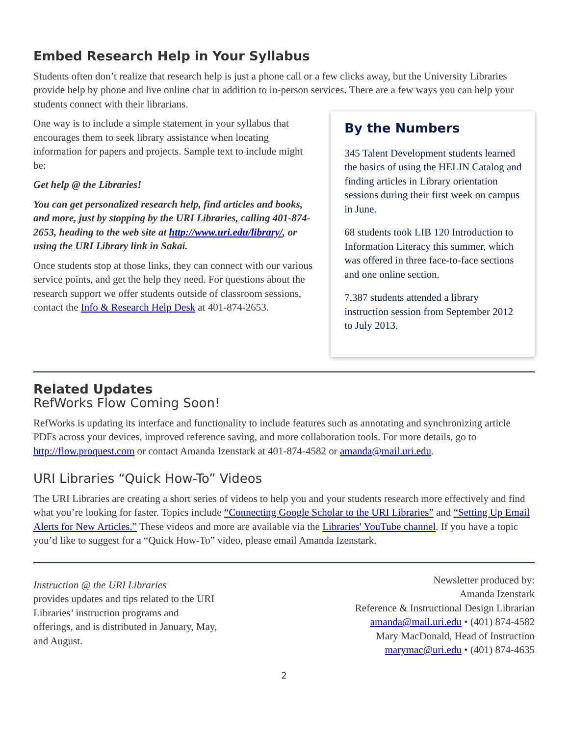Embed Research Help in Your Syllabus
Students often don’t realize that research help is just a phone call or a few clicks away, but the University Libraries provide help by phone and live online chat in addition to in-person services. There are a few ways you can help your students connect with their librarians.
One way is to include a simple statement in your syllabus that encourages them to seek library assistance when locating information for papers and projects. Sample text to include might be:
Get help @ the Libraries!
You can get personalized research help, find articles and books, and more, just by stopping by the URI Libraries, calling 401-874-2653, heading to the web site at http://www.uri.edu/library/, or using the URI Library link in Sakai.
Once students stop at those links, they can connect with our various service points, and get the help they need. For questions about the research support we offer students outside of classroom sessions, contact the Info & Research Help Desk at 401-874-2653.
By the Numbers
345 Talent Development students learned the basics of using the HELIN Catalog and finding articles in Library orientation sessions during their first week on campus in June.
68 students took LIB 120 Introduction to Information Literacy this summer, which was offered in three face-to-face sections and one online section.
7,387 students attended a library instruction session from September 2012 to July 2013.
Related Updates
RefWorks Flow Coming Soon!
RefWorks is updating its interface and functionality to include features such as annotating and synchronizing article PDFs across your devices, improved reference saving, and more collaboration tools. For more details, go to http://flow.proquest.com or contact Amanda Izenstark at 401-874-4582 or amanda@mail.uri.edu.
URI Libraries “Quick How-To” Videos
The URI Libraries are creating a short series of videos to help you and your students research more effectively and find what you’re looking for faster. Topics include “Connecting Google Scholar to the URI Libraries” and “Setting Up Email Alerts for New Articles.” These videos and more are available via the Libraries' YouTube channel. If you have a topic you’d like to suggest for a “Quick How-To” video, please email Amanda Izenstark.
Instruction @ the URI Libraries
provides updates and tips related to the URI Libraries’ instruction programs and offerings, and is distributed in January, May, and August.
Newsletter produced by:
Amanda Izenstark
Reference & Instructional Design Librarian
amanda@mail.uri.edu • (401) 874-4582
Mary MacDonald, Head of Instruction
marymac@uri.edu • (401) 874-4635
2